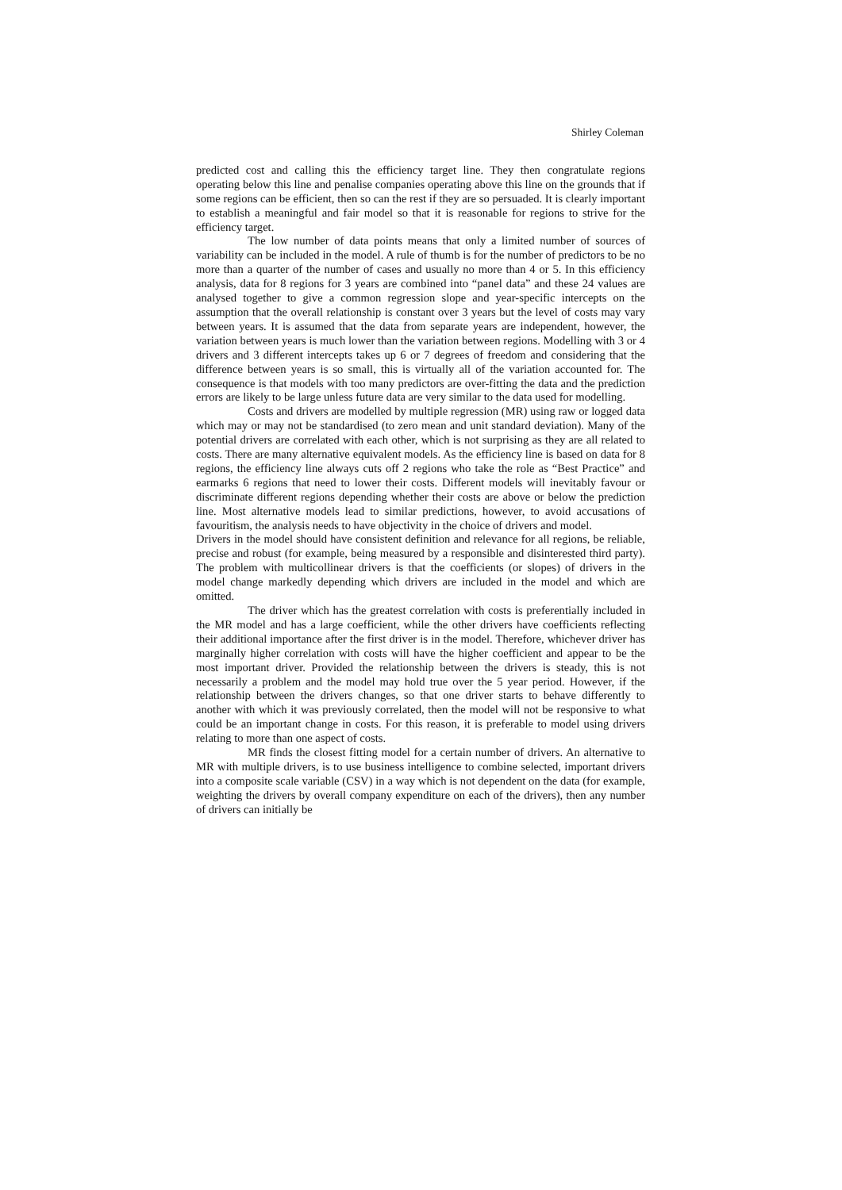Shirley Coleman
predicted cost and calling this the efficiency target line. They then congratulate regions operating below this line and penalise companies operating above this line on the grounds that if some regions can be efficient, then so can the rest if they are so persuaded. It is clearly important to establish a meaningful and fair model so that it is reasonable for regions to strive for the efficiency target.
The low number of data points means that only a limited number of sources of variability can be included in the model. A rule of thumb is for the number of predictors to be no more than a quarter of the number of cases and usually no more than 4 or 5. In this efficiency analysis, data for 8 regions for 3 years are combined into “panel data” and these 24 values are analysed together to give a common regression slope and year-specific intercepts on the assumption that the overall relationship is constant over 3 years but the level of costs may vary between years. It is assumed that the data from separate years are independent, however, the variation between years is much lower than the variation between regions. Modelling with 3 or 4 drivers and 3 different intercepts takes up 6 or 7 degrees of freedom and considering that the difference between years is so small, this is virtually all of the variation accounted for. The consequence is that models with too many predictors are over-fitting the data and the prediction errors are likely to be large unless future data are very similar to the data used for modelling.
Costs and drivers are modelled by multiple regression (MR) using raw or logged data which may or may not be standardised (to zero mean and unit standard deviation). Many of the potential drivers are correlated with each other, which is not surprising as they are all related to costs. There are many alternative equivalent models. As the efficiency line is based on data for 8 regions, the efficiency line always cuts off 2 regions who take the role as “Best Practice” and earmarks 6 regions that need to lower their costs. Different models will inevitably favour or discriminate different regions depending whether their costs are above or below the prediction line. Most alternative models lead to similar predictions, however, to avoid accusations of favouritism, the analysis needs to have objectivity in the choice of drivers and model.
Drivers in the model should have consistent definition and relevance for all regions, be reliable, precise and robust (for example, being measured by a responsible and disinterested third party). The problem with multicollinear drivers is that the coefficients (or slopes) of drivers in the model change markedly depending which drivers are included in the model and which are omitted.
The driver which has the greatest correlation with costs is preferentially included in the MR model and has a large coefficient, while the other drivers have coefficients reflecting their additional importance after the first driver is in the model. Therefore, whichever driver has marginally higher correlation with costs will have the higher coefficient and appear to be the most important driver. Provided the relationship between the drivers is steady, this is not necessarily a problem and the model may hold true over the 5 year period. However, if the relationship between the drivers changes, so that one driver starts to behave differently to another with which it was previously correlated, then the model will not be responsive to what could be an important change in costs. For this reason, it is preferable to model using drivers relating to more than one aspect of costs.
MR finds the closest fitting model for a certain number of drivers. An alternative to MR with multiple drivers, is to use business intelligence to combine selected, important drivers into a composite scale variable (CSV) in a way which is not dependent on the data (for example, weighting the drivers by overall company expenditure on each of the drivers), then any number of drivers can initially be